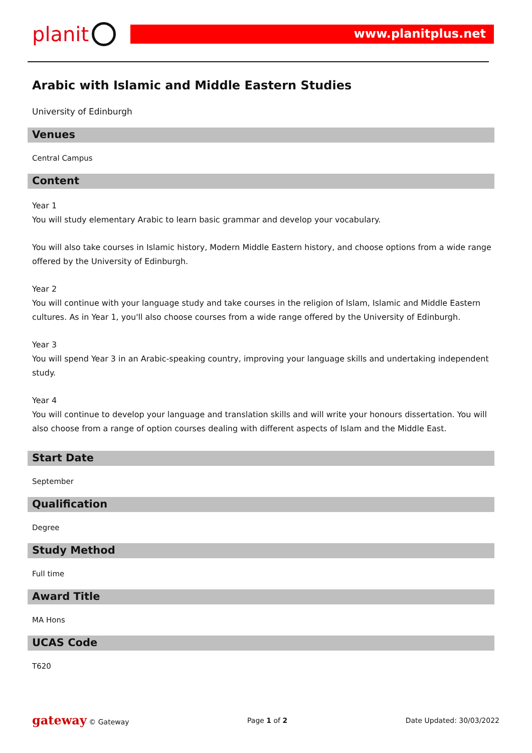planit
www.planitplus.net
Arabic with Islamic and Middle Eastern Studies
University of Edinburgh
Venues
Central Campus
Content
Year 1
You will study elementary Arabic to learn basic grammar and develop your vocabulary.
You will also take courses in Islamic history, Modern Middle Eastern history, and choose options from a wide range offered by the University of Edinburgh.
Year 2
You will continue with your language study and take courses in the religion of Islam, Islamic and Middle Eastern cultures. As in Year 1, you'll also choose courses from a wide range offered by the University of Edinburgh.
Year 3
You will spend Year 3 in an Arabic-speaking country, improving your language skills and undertaking independent study.
Year 4
You will continue to develop your language and translation skills and will write your honours dissertation. You will also choose from a range of option courses dealing with different aspects of Islam and the Middle East.
Start Date
September
Qualification
Degree
Study Method
Full time
Award Title
MA Hons
UCAS Code
T620
gateway © Gateway Page 1 of 2 Date Updated: 30/03/2022